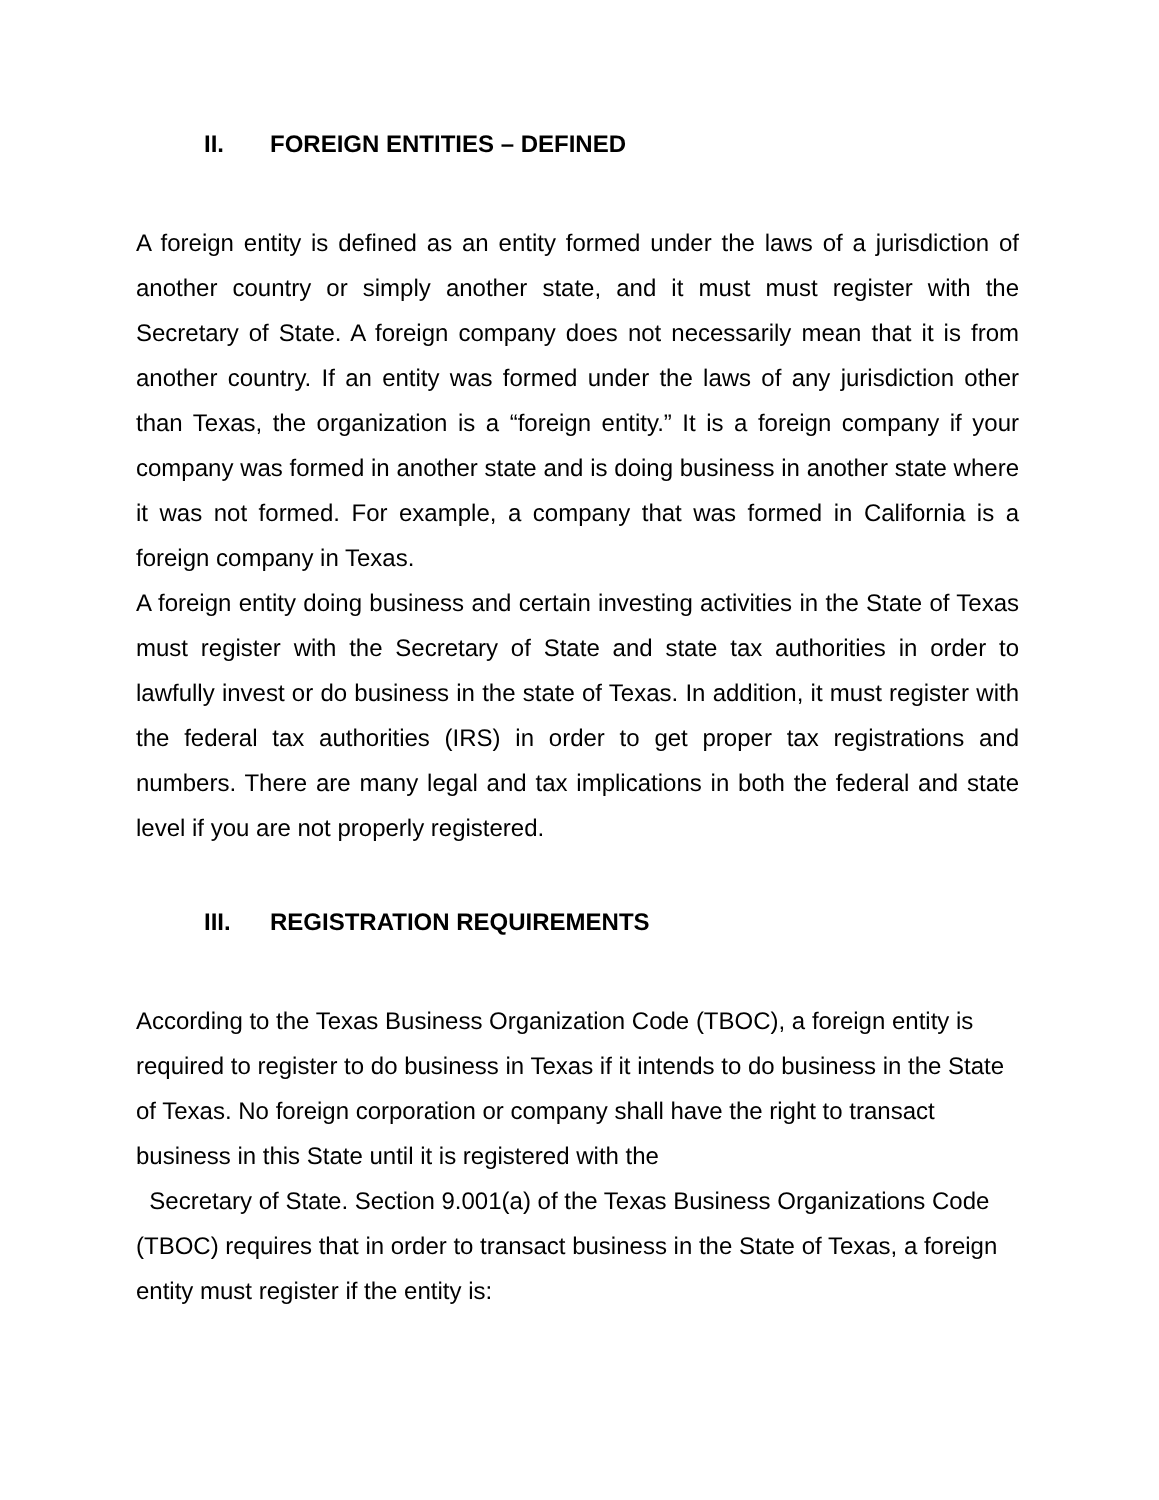II. FOREIGN ENTITIES – DEFINED
A foreign entity is defined as an entity formed under the laws of a jurisdiction of another country or simply another state, and it must must register with the Secretary of State. A foreign company does not necessarily mean that it is from another country. If an entity was formed under the laws of any jurisdiction other than Texas, the organization is a “foreign entity.” It is a foreign company if your company was formed in another state and is doing business in another state where it was not formed. For example, a company that was formed in California is a foreign company in Texas.
A foreign entity doing business and certain investing activities in the State of Texas must register with the Secretary of State and state tax authorities in order to lawfully invest or do business in the state of Texas. In addition, it must register with the federal tax authorities (IRS) in order to get proper tax registrations and numbers. There are many legal and tax implications in both the federal and state level if you are not properly registered.
III. REGISTRATION REQUIREMENTS
According to the Texas Business Organization Code (TBOC), a foreign entity is required to register to do business in Texas if it intends to do business in the State of Texas. No foreign corporation or company shall have the right to transact business in this State until it is registered with the
Secretary of State. Section 9.001(a) of the Texas Business Organizations Code (TBOC) requires that in order to transact business in the State of Texas, a foreign entity must register if the entity is: